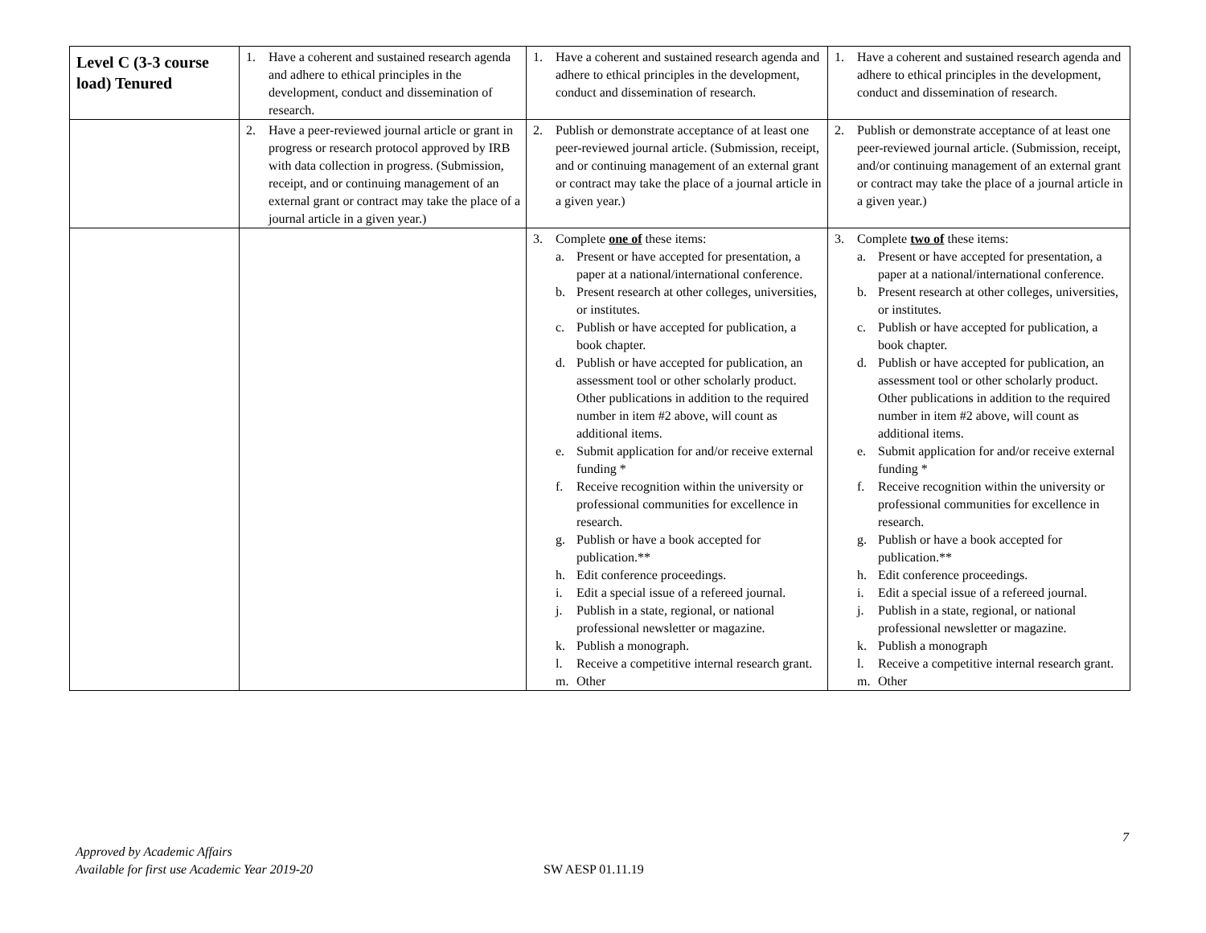| Level C (3-3 course load) Tenured | 1. Have a coherent and sustained research agenda and adhere to ethical principles in the development, conduct and dissemination of research. | 1. Have a coherent and sustained research agenda and adhere to ethical principles in the development, conduct and dissemination of research. | 1. Have a coherent and sustained research agenda and adhere to ethical principles in the development, conduct and dissemination of research. |
| | 2. Have a peer-reviewed journal article or grant in progress or research protocol approved by IRB with data collection in progress. (Submission, receipt, and or continuing management of an external grant or contract may take the place of a journal article in a given year.) | 2. Publish or demonstrate acceptance of at least one peer-reviewed journal article. (Submission, receipt, and or continuing management of an external grant or contract may take the place of a journal article in a given year.) | 2. Publish or demonstrate acceptance of at least one peer-reviewed journal article. (Submission, receipt, and/or continuing management of an external grant or contract may take the place of a journal article in a given year.) |
| | | 3. Complete one of these items: a. Present or have accepted for presentation, a paper at a national/international conference. b. Present research at other colleges, universities, or institutes. c. Publish or have accepted for publication, a book chapter. d. Publish or have accepted for publication, an assessment tool or other scholarly product. Other publications in addition to the required number in item #2 above, will count as additional items. e. Submit application for and/or receive external funding * f. Receive recognition within the university or professional communities for excellence in research. g. Publish or have a book accepted for publication.** h. Edit conference proceedings. i. Edit a special issue of a refereed journal. j. Publish in a state, regional, or national professional newsletter or magazine. k. Publish a monograph. l. Receive a competitive internal research grant. m. Other | 3. Complete two of these items: a. Present or have accepted for presentation, a paper at a national/international conference. b. Present research at other colleges, universities, or institutes. c. Publish or have accepted for publication, a book chapter. d. Publish or have accepted for publication, an assessment tool or other scholarly product. Other publications in addition to the required number in item #2 above, will count as additional items. e. Submit application for and/or receive external funding * f. Receive recognition within the university or professional communities for excellence in research. g. Publish or have a book accepted for publication.** h. Edit conference proceedings. i. Edit a special issue of a refereed journal. j. Publish in a state, regional, or national professional newsletter or magazine. k. Publish a monograph l. Receive a competitive internal research grant. m. Other |
7
Approved by Academic Affairs
Available for first use Academic Year 2019-20
SW AESP 01.11.19